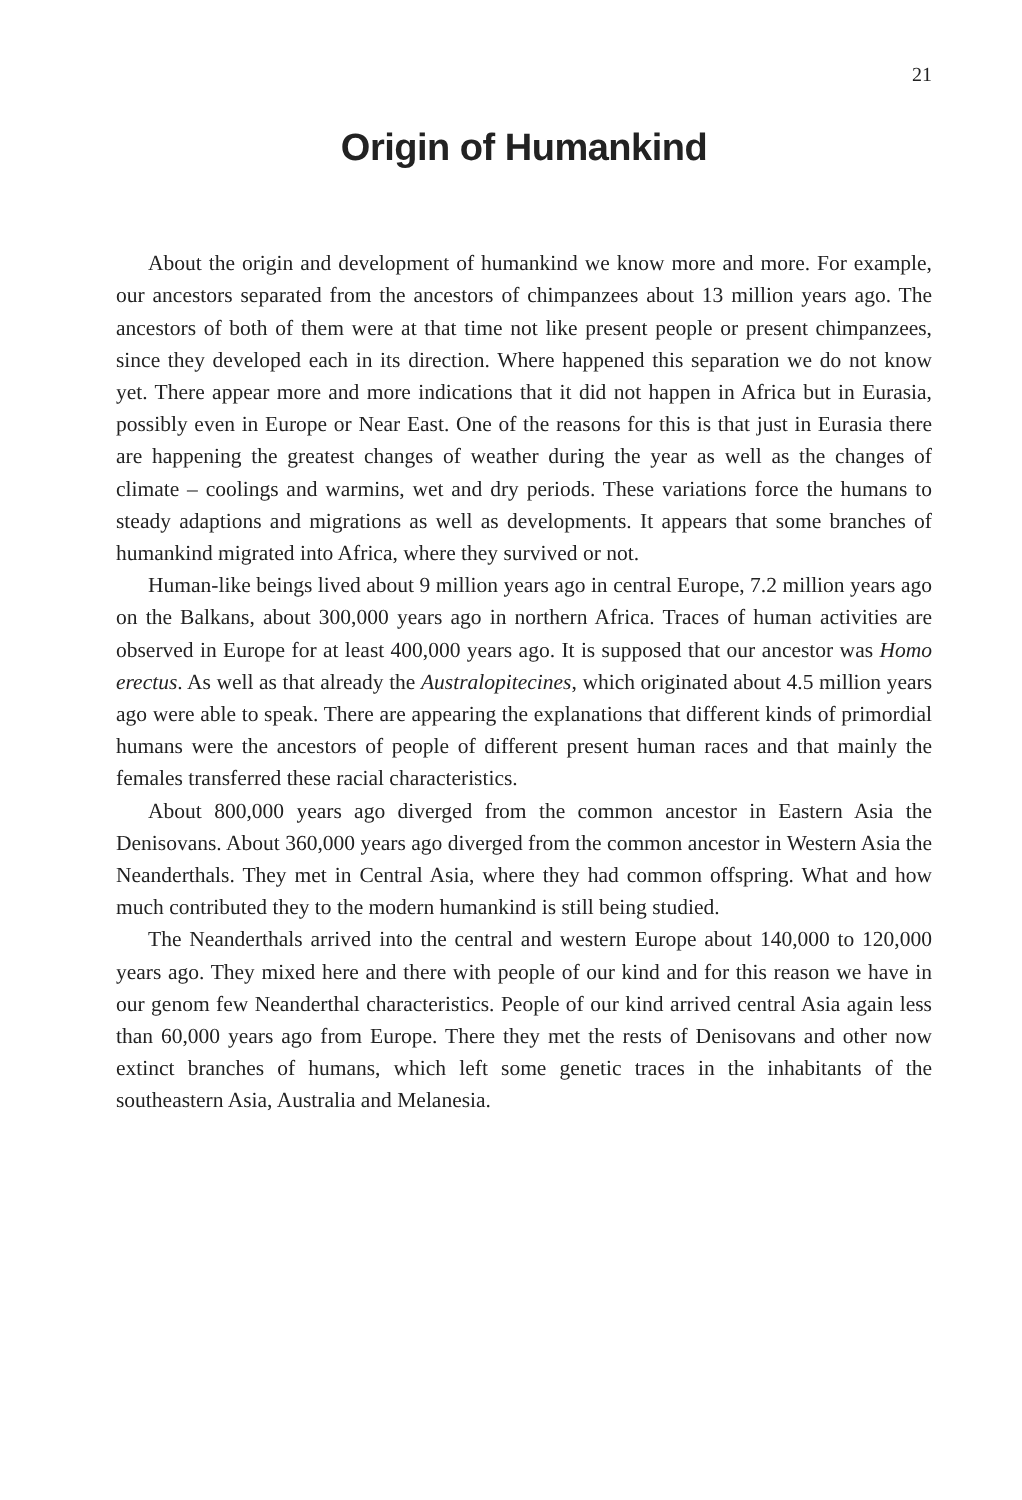21
Origin of Humankind
About the origin and development of humankind we know more and more. For example, our ancestors separated from the ancestors of chimpanzees about 13 million years ago. The ancestors of both of them were at that time not like present people or present chimpanzees, since they developed each in its direction. Where happened this separation we do not know yet. There appear more and more indications that it did not happen in Africa but in Eurasia, possibly even in Europe or Near East. One of the reasons for this is that just in Eurasia there are happening the greatest changes of weather during the year as well as the changes of climate – coolings and warmins, wet and dry periods. These variations force the humans to steady adaptions and migrations as well as developments. It appears that some branches of humankind migrated into Africa, where they survived or not.
Human-like beings lived about 9 million years ago in central Europe, 7.2 million years ago on the Balkans, about 300,000 years ago in northern Africa. Traces of human activities are observed in Europe for at least 400,000 years ago. It is supposed that our ancestor was Homo erectus. As well as that already the Australopitecines, which originated about 4.5 million years ago were able to speak. There are appearing the explanations that different kinds of primordial humans were the ancestors of people of different present human races and that mainly the females transferred these racial characteristics.
About 800,000 years ago diverged from the common ancestor in Eastern Asia the Denisovans. About 360,000 years ago diverged from the common ancestor in Western Asia the Neanderthals. They met in Central Asia, where they had common offspring. What and how much contributed they to the modern humankind is still being studied.
The Neanderthals arrived into the central and western Europe about 140,000 to 120,000 years ago. They mixed here and there with people of our kind and for this reason we have in our genom few Neanderthal characteristics. People of our kind arrived central Asia again less than 60,000 years ago from Europe. There they met the rests of Denisovans and other now extinct branches of humans, which left some genetic traces in the inhabitants of the southeastern Asia, Australia and Melanesia.